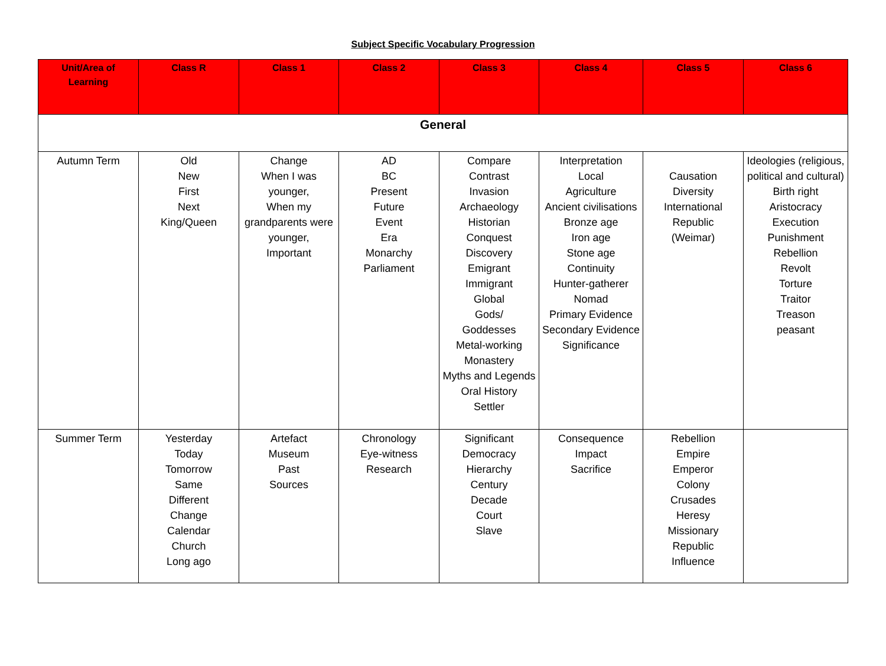Subject Specific Vocabulary Progression
| Unit/Area of Learning | Class R | Class 1 | Class 2 | Class 3 | Class 4 | Class 5 | Class 6 |
| --- | --- | --- | --- | --- | --- | --- | --- |
| General | | | | | | | |
| Autumn Term | Old New First Next King/Queen | Change When I was younger, When my grandparents were younger, Important | AD BC Present Future Event Era Monarchy Parliament | Compare Contrast Invasion Archaeology Historian Conquest Discovery Emigrant Immigrant Global Gods/ Goddesses Metal-working Monastery Myths and Legends Oral History Settler | Interpretation Local Agriculture Ancient civilisations Bronze age Iron age Stone age Continuity Hunter-gatherer Nomad Primary Evidence Secondary Evidence Significance | Causation Diversity International Republic (Weimar) | Ideologies (religious, political and cultural) Birth right Aristocracy Execution Punishment Rebellion Revolt Torture Traitor Treason peasant |
| Summer Term | Yesterday Today Tomorrow Same Different Change Calendar Church Long ago | Artefact Museum Past Sources | Chronology Eye-witness Research | Significant Democracy Hierarchy Century Decade Court Slave | Consequence Impact Sacrifice | Rebellion Empire Emperor Colony Crusades Heresy Missionary Republic Influence | |